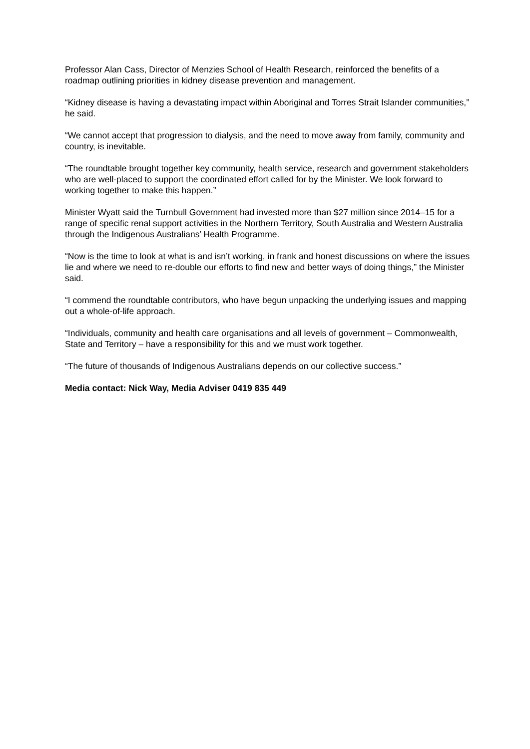Professor Alan Cass, Director of Menzies School of Health Research, reinforced the benefits of a roadmap outlining priorities in kidney disease prevention and management.
“Kidney disease is having a devastating impact within Aboriginal and Torres Strait Islander communities,” he said.
“We cannot accept that progression to dialysis, and the need to move away from family, community and country, is inevitable.
“The roundtable brought together key community, health service, research and government stakeholders who are well-placed to support the coordinated effort called for by the Minister. We look forward to working together to make this happen.”
Minister Wyatt said the Turnbull Government had invested more than $27 million since 2014–15 for a range of specific renal support activities in the Northern Territory, South Australia and Western Australia through the Indigenous Australians’ Health Programme.
“Now is the time to look at what is and isn’t working, in frank and honest discussions on where the issues lie and where we need to re-double our efforts to find new and better ways of doing things,” the Minister said.
“I commend the roundtable contributors, who have begun unpacking the underlying issues and mapping out a whole-of-life approach.
“Individuals, community and health care organisations and all levels of government – Commonwealth, State and Territory – have a responsibility for this and we must work together.
“The future of thousands of Indigenous Australians depends on our collective success.”
Media contact: Nick Way, Media Adviser 0419 835 449